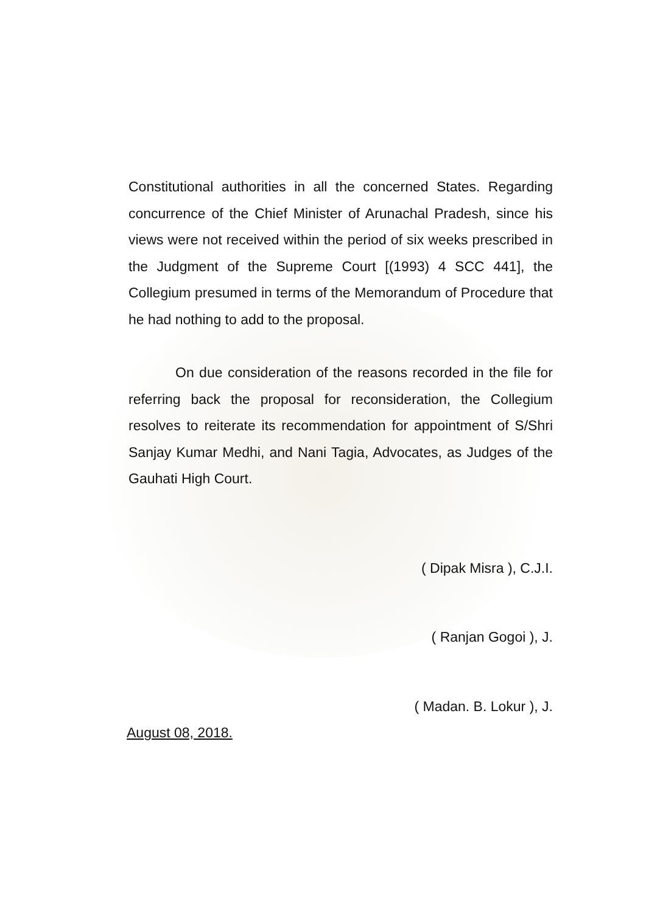Constitutional authorities in all the concerned States. Regarding concurrence of the Chief Minister of Arunachal Pradesh, since his views were not received within the period of six weeks prescribed in the Judgment of the Supreme Court [(1993) 4 SCC 441], the Collegium presumed in terms of the Memorandum of Procedure that he had nothing to add to the proposal.
On due consideration of the reasons recorded in the file for referring back the proposal for reconsideration, the Collegium resolves to reiterate its recommendation for appointment of S/Shri Sanjay Kumar Medhi, and Nani Tagia, Advocates, as Judges of the Gauhati High Court.
( Dipak Misra ), C.J.I.
( Ranjan Gogoi ), J.
( Madan. B. Lokur ), J.
August 08, 2018.